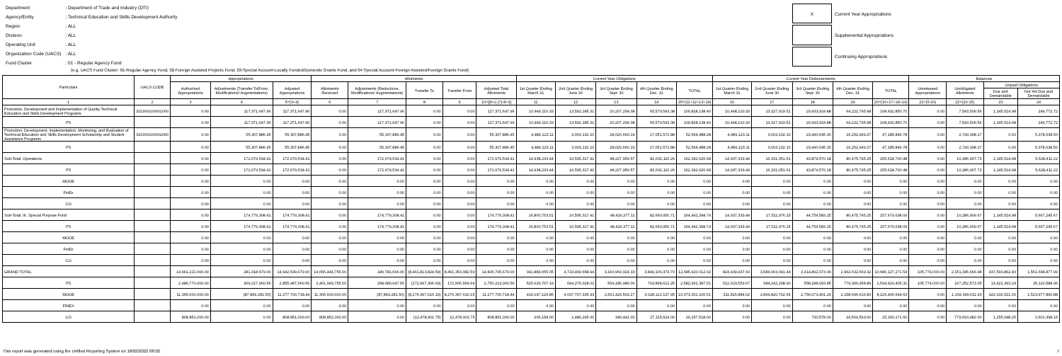| Department | : Department of Trade and Industry (DTI) |
| Agency/Entity | : Technical Education and Skills Development Authority |
| Region | : ALL |
| Division | : ALL |
| Operating Unit | : ALL |
| Organization Code (UACS) | : ALL |
| Fund Cluster | : 01 - Regular Agency Fund |
| X | Current Year Appropriations |
| | Supplemental Appropriations |
| | Continuing Appropriations |
(e.g. UACS Fund Cluster: 01-Regular Agency Fund, 02-Foreign Assisted Projects Fund, 03-Special Account-Locally Funded/Domestic Grants Fund, and 04-Special Account-Foreign Assisted/Foreign Grants Fund)
| Particulars | UACS CODE | Appropriations | | | Allotments | | | | | Current Year Obligations | | | | | Current Year Disbursements | | | | | Balances | | | |
| --- | --- | --- | --- | --- | --- | --- | --- | --- | --- | --- | --- | --- | --- | --- | --- | --- | --- | --- | --- | --- | --- | --- | --- |
| | | Authorized Appropriations | Adjustments (Transfer To/From, Modifications/ Augmentations) | Adjusted Appropriations | Allotments Received | Adjustments (Reductions, Modifications/ Augmentations) | Transfer To | Transfer From | Adjusted Total Allotments | 1st Quarter Ending March 31 | 2nd Quarter Ending June 30 | 3rd Quarter Ending Sept. 30 | 4th Quarter Ending Dec. 31 | TOTAL | 1st Quarter Ending March 31 | 2nd Quarter Ending June 30 | 3rd Quarter Ending Sept. 30 | 4th Quarter Ending Dec. 31 | TOTAL | Unreleased Appropriations | Unobligated Allotments | Unpaid Obligations | |
| | | | | | | | | | | | | | | | | | | | | | | Due and Demandable | Not Yet Due and Demandable |
| 1 | 2 | 3 | 4 | 5=(3+4) | 6 | 7 | 8 | 9 | 10=[{6+(-)7}-8+9] | 11 | 12 | 13 | 14 | 15=(11+12+13+14) | 16 | 17 | 18 | 19 | 20=(16+17+18+19) | 21=(5-10) | 22=(10-15) | 23 | 24 |
| Promotion, Development and Implementation of Quality Technical Education and Skills Development Programs | 310300100001000 | 0.00 | 117,371,647.96 | 117,371,647.96 | 0.00 | 117,371,647.96 | 0.00 | 0.00 | 117,371,647.96 | 10,449,110.33 | 13,592,185.31 | 20,207,299.38 | 65,579,543.38 | 109,828,138.40 | 10,448,210.33 | 13,327,919.51 | 20,433,924.88 | 64,222,795.98 | 108,432,850.70 | 0.00 | 7,543,509.56 | 1,145,514.98 | 249,772.72 |
| PS | | 0.00 | 117,371,647.96 | 117,371,647.96 | 0.00 | 117,371,647.96 | 0.00 | 0.00 | 117,371,647.96 | 10,449,110.33 | 13,592,185.31 | 20,207,299.38 | 65,579,543.38 | 109,828,138.40 | 10,448,210.33 | 13,327,919.51 | 20,433,924.88 | 64,222,795.98 | 108,432,850.70 | 0.00 | 7,543,509.56 | 1,145,514.98 | 249,772.72 |
| Promotion, Development, Implementation, Monitoring, and Evaluation of Technical Education and Skills Development Scholarship and Student Assistance Programs | 310300100002000 | 0.00 | 55,307,886.45 | 55,307,886.45 | 0.00 | 55,307,886.45 | 0.00 | 0.00 | 55,307,886.45 | 4,489,123.11 | 3,003,132.10 | 28,020,660.19 | 17,051,572.88 | 52,564,488.28 | 4,489,123.11 | 3,003,132.10 | 23,440,645.30 | 16,252,949.27 | 47,185,849.78 | 0.00 | 2,743,398.17 | 0.00 | 5,378,638.50 |
| PS | | 0.00 | 55,307,886.45 | 55,307,886.45 | 0.00 | 55,307,886.45 | 0.00 | 0.00 | 55,307,886.45 | 4,489,123.11 | 3,003,132.10 | 28,020,660.19 | 17,051,572.88 | 52,564,488.28 | 4,489,123.11 | 3,003,132.10 | 23,440,645.30 | 16,252,949.27 | 47,185,849.78 | 0.00 | 2,743,398.17 | 0.00 | 5,378,638.50 |
| Sub-Total, Operations | | 0.00 | 172,679,534.41 | 172,679,534.41 | 0.00 | 172,679,534.41 | 0.00 | 0.00 | 172,679,534.41 | 14,938,233.44 | 16,595,317.41 | 48,227,959.57 | 82,631,116.26 | 162,392,626.68 | 14,937,333.44 | 16,331,051.61 | 43,874,570.18 | 80,475,745.25 | 155,618,700.48 | 0.00 | 10,286,907.73 | 1,145,514.98 | 5,628,411.22 |
| PS | | 0.00 | 172,679,534.41 | 172,679,534.41 | 0.00 | 172,679,534.41 | 0.00 | 0.00 | 172,679,534.41 | 14,938,233.44 | 16,595,317.41 | 48,227,959.57 | 82,631,116.26 | 162,392,626.68 | 14,937,333.44 | 16,331,051.61 | 43,874,570.18 | 80,475,745.25 | 155,618,700.48 | 0.00 | 10,286,907.73 | 1,145,514.98 | 5,628,411.22 |
| MOOE | | 0.00 | 0.00 | 0.00 | 0.00 | 0.00 | 0.00 | 0.00 | 0.00 | 0.00 | 0.00 | 0.00 | 0.00 | 0.00 | 0.00 | 0.00 | 0.00 | 0.00 | 0.00 | 0.00 | 0.00 | 0.00 | 0.00 |
| FinEx | | 0.00 | 0.00 | 0.00 | 0.00 | 0.00 | 0.00 | 0.00 | 0.00 | 0.00 | 0.00 | 0.00 | 0.00 | 0.00 | 0.00 | 0.00 | 0.00 | 0.00 | 0.00 | 0.00 | 0.00 | 0.00 | 0.00 |
| CO | | 0.00 | 0.00 | 0.00 | 0.00 | 0.00 | 0.00 | 0.00 | 0.00 | 0.00 | 0.00 | 0.00 | 0.00 | 0.00 | 0.00 | 0.00 | 0.00 | 0.00 | 0.00 | 0.00 | 0.00 | 0.00 | 0.00 |
| Sub-Total, III. Special Purpose Fund | | 0.00 | 174,779,308.41 | 174,779,308.41 | 0.00 | 174,779,308.41 | 0.00 | 0.00 | 174,779,308.41 | 16,800,753.51 | 16,595,317.41 | 48,426,377.11 | 82,669,950.71 | 164,492,398.74 | 14,937,333.44 | 17,511,976.15 | 44,754,583.25 | 80,475,745.25 | 157,679,638.09 | 0.00 | 10,286,909.67 | 1,145,514.98 | 5,667,245.67 |
| PS | | 0.00 | 174,779,308.41 | 174,779,308.41 | 0.00 | 174,779,308.41 | 0.00 | 0.00 | 174,779,308.41 | 16,800,753.51 | 16,595,317.41 | 48,426,377.11 | 82,669,950.71 | 164,492,398.74 | 14,937,333.44 | 17,511,976.15 | 44,754,583.25 | 80,475,745.25 | 157,679,638.09 | 0.00 | 10,286,909.67 | 1,145,514.98 | 5,667,245.67 |
| MOOE | | 0.00 | 0.00 | 0.00 | 0.00 | 0.00 | 0.00 | 0.00 | 0.00 | 0.00 | 0.00 | 0.00 | 0.00 | 0.00 | 0.00 | 0.00 | 0.00 | 0.00 | 0.00 | 0.00 | 0.00 | 0.00 | 0.00 |
| FinEx | | 0.00 | 0.00 | 0.00 | 0.00 | 0.00 | 0.00 | 0.00 | 0.00 | 0.00 | 0.00 | 0.00 | 0.00 | 0.00 | 0.00 | 0.00 | 0.00 | 0.00 | 0.00 | 0.00 | 0.00 | 0.00 | 0.00 |
| CO | | 0.00 | 0.00 | 0.00 | 0.00 | 0.00 | 0.00 | 0.00 | 0.00 | 0.00 | 0.00 | 0.00 | 0.00 | 0.00 | 0.00 | 0.00 | 0.00 | 0.00 | 0.00 | 0.00 | 0.00 | 0.00 | 0.00 |
| GRAND TOTAL | | 14,661,221,000.00 | 281,318,679.00 | 14,942,539,679.00 | 14,656,444,755.00 | 180,781,666.00 | (8,461,813,824.59) | 8,461,353,082.59 | 14,836,765,679.00 | 941,883,055.05 | 4,733,469,658.94 | 3,160,960,924.33 | 3,849,106,373.70 | 12,685,420,012.02 | 824,439,437.69 | 3,584,063,091.44 | 3,314,892,073.09 | 2,962,632,669.32 | 10,686,127,271.54 | 105,774,000.00 | 2,151,345,666.98 | 437,593,862.49 | 1,561,698,877.99 |
| PS | | 2,486,770,000.00 | 369,217,960.56 | 2,855,987,960.56 | 2,461,993,755.00 | 268,680,947.56 | (172,967,306.69) | 172,506,564.69 | 2,750,213,960.56 | 525,629,767.19 | 694,276,028.01 | 569,186,980.06 | 793,868,612.25 | 2,582,961,387.51 | 512,623,553.67 | 684,242,298.90 | 558,188,093.85 | 779,366,458.89 | 2,534,420,405.31 | 105,774,000.00 | 167,252,573.05 | 13,421,393.24 | 35,119,588.96 |
| MOOE | | 11,365,600,000.00 | (87,899,281.56) | 11,277,700,718.44 | 11,365,600,000.00 | (87,899,281.56) | (8,276,367,616.15) | 8,276,367,616.15 | 11,277,700,718.44 | 416,047,129.86 | 4,037,707,335.93 | 2,591,424,503.27 | 3,028,122,137.45 | 10,073,301,106.51 | 311,815,884.02 | 2,899,820,792.54 | 2,756,073,401.24 | 2,158,696,616.83 | 8,126,406,694.63 | 0.00 | 1,204,399,611.93 | 422,916,521.00 | 1,523,977,890.88 |
| FINEX | | 0.00 | 0.00 | 0.00 | 0.00 | 0.00 | 0.00 | 0.00 | 0.00 | 0.00 | 0.00 | 0.00 | 0.00 | 0.00 | 0.00 | 0.00 | 0.00 | 0.00 | 0.00 | 0.00 | 0.00 | 0.00 | 0.00 |
| CO | | 808,851,000.00 | 0.00 | 808,851,000.00 | 808,851,000.00 | 0.00 | (12,478,901.75) | 12,478,901.75 | 808,851,000.00 | 206,158.00 | 1,486,295.00 | 349,441.00 | 27,115,624.00 | 29,157,518.00 | 0.00 | 0.00 | 730,578.00 | 24,569,593.60 | 25,300,171.60 | 0.00 | 779,693,482.00 | 1,255,948.25 | 2,601,398.15 |
This report was generated using the Unified Reporting System on 18/02/2022 08:02 7